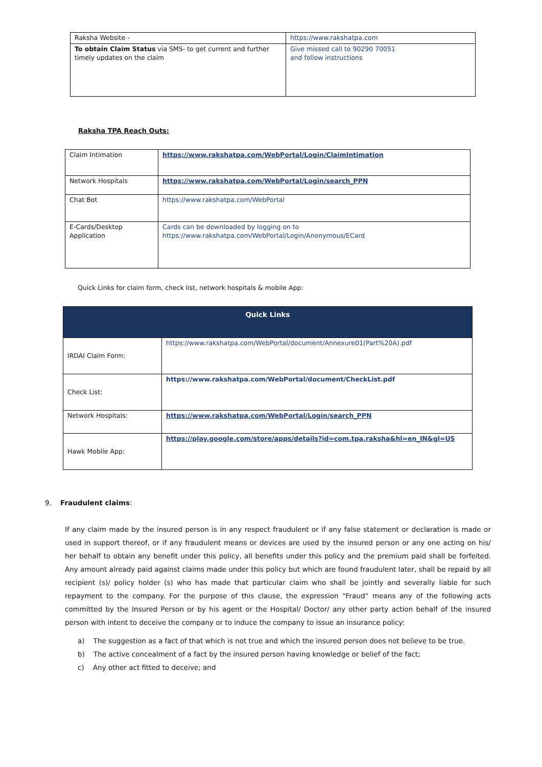| Raksha Website - | https://www.rakshatpa.com |
| To obtain Claim Status via SMS- to get current and further timely updates on the claim | Give missed call to 90290 70051 and follow instructions |
Raksha TPA Reach Outs:
| Claim Intimation | https://www.rakshatpa.com/WebPortal/Login/ClaimIntimation |
| Network Hospitals | https://www.rakshatpa.com/WebPortal/Login/search_PPN |
| Chat Bot | https://www.rakshatpa.com/WebPortal |
| E-Cards/Desktop Application | Cards can be downloaded by logging on to https://www.rakshatpa.com/WebPortal/Login/Anonymous/ECard |
Quick Links for claim form, check list, network hospitals & mobile App:
| Quick Links | |
| --- | --- |
| IRDAI Claim Form: | https://www.rakshatpa.com/WebPortal/document/Annexure01(Part%20A).pdf |
| Check List: | https://www.rakshatpa.com/WebPortal/document/CheckList.pdf |
| Network Hospitals: | https://www.rakshatpa.com/WebPortal/Login/search_PPN |
| Hawk Mobile App: | https://play.google.com/store/apps/details?id=com.tpa.raksha&hl=en_IN&gl=US |
9. Fraudulent claims:
If any claim made by the insured person is in any respect fraudulent or if any false statement or declaration is made or used in support thereof, or if any fraudulent means or devices are used by the insured person or any one acting on his/ her behalf to obtain any benefit under this policy, all benefits under this policy and the premium paid shall be forfeited. Any amount already paid against claims made under this policy but which are found fraudulent later, shall be repaid by all recipient (s)/ policy holder (s) who has made that particular claim who shall be jointly and severally liable for such repayment to the company. For the purpose of this clause, the expression “Fraud” means any of the following acts committed by the Insured Person or by his agent or the Hospital/ Doctor/ any other party action behalf of the insured person with intent to deceive the company or to induce the company to issue an insurance policy:
a) The suggestion as a fact of that which is not true and which the insured person does not believe to be true.
b) The active concealment of a fact by the insured person having knowledge or belief of the fact;
c) Any other act fitted to deceive; and